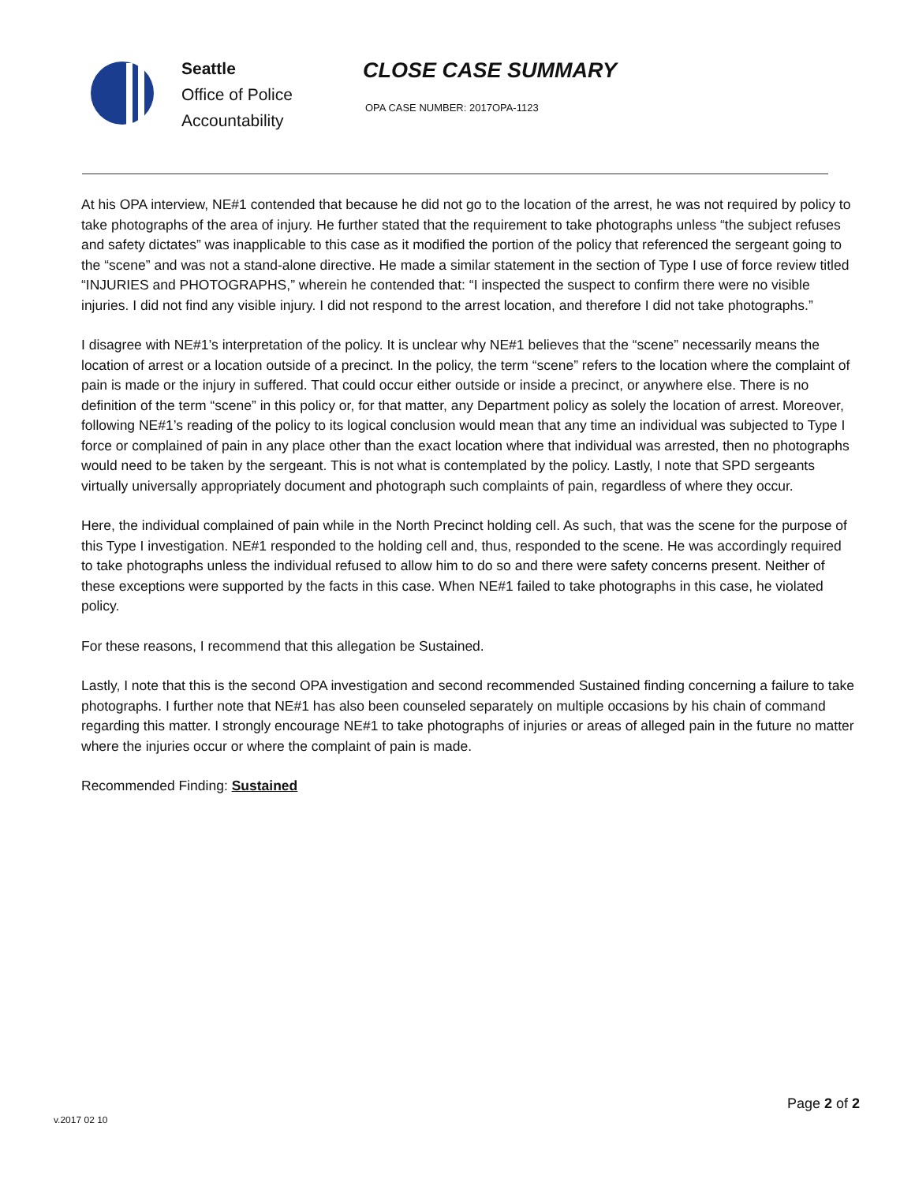Seattle
Office of Police
Accountability
CLOSE CASE SUMMARY
OPA CASE NUMBER: 2017OPA-1123
At his OPA interview, NE#1 contended that because he did not go to the location of the arrest, he was not required by policy to take photographs of the area of injury. He further stated that the requirement to take photographs unless “the subject refuses and safety dictates” was inapplicable to this case as it modified the portion of the policy that referenced the sergeant going to the “scene” and was not a stand-alone directive. He made a similar statement in the section of Type I use of force review titled “INJURIES and PHOTOGRAPHS,” wherein he contended that: “I inspected the suspect to confirm there were no visible injuries. I did not find any visible injury. I did not respond to the arrest location, and therefore I did not take photographs.”
I disagree with NE#1’s interpretation of the policy. It is unclear why NE#1 believes that the “scene” necessarily means the location of arrest or a location outside of a precinct. In the policy, the term “scene” refers to the location where the complaint of pain is made or the injury in suffered. That could occur either outside or inside a precinct, or anywhere else. There is no definition of the term “scene” in this policy or, for that matter, any Department policy as solely the location of arrest. Moreover, following NE#1’s reading of the policy to its logical conclusion would mean that any time an individual was subjected to Type I force or complained of pain in any place other than the exact location where that individual was arrested, then no photographs would need to be taken by the sergeant. This is not what is contemplated by the policy. Lastly, I note that SPD sergeants virtually universally appropriately document and photograph such complaints of pain, regardless of where they occur.
Here, the individual complained of pain while in the North Precinct holding cell. As such, that was the scene for the purpose of this Type I investigation. NE#1 responded to the holding cell and, thus, responded to the scene. He was accordingly required to take photographs unless the individual refused to allow him to do so and there were safety concerns present. Neither of these exceptions were supported by the facts in this case. When NE#1 failed to take photographs in this case, he violated policy.
For these reasons, I recommend that this allegation be Sustained.
Lastly, I note that this is the second OPA investigation and second recommended Sustained finding concerning a failure to take photographs. I further note that NE#1 has also been counseled separately on multiple occasions by his chain of command regarding this matter. I strongly encourage NE#1 to take photographs of injuries or areas of alleged pain in the future no matter where the injuries occur or where the complaint of pain is made.
Recommended Finding: Sustained
v.2017 02 10
Page 2 of 2